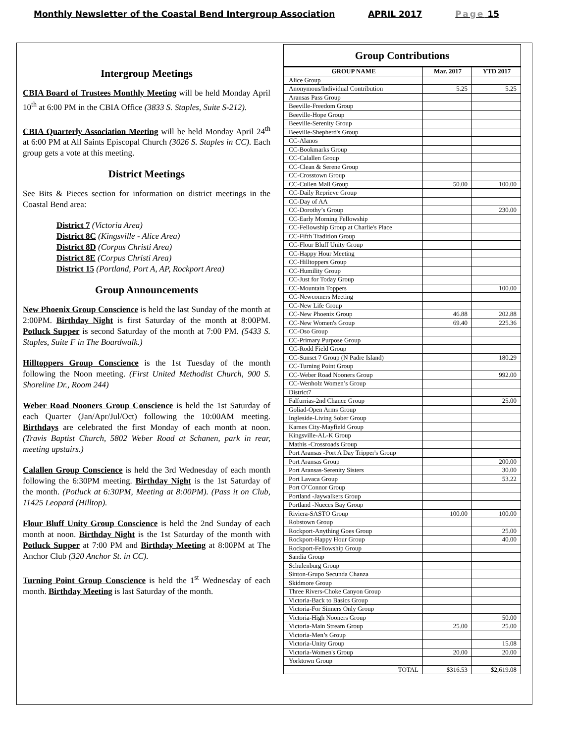Monthly Newsletter of the Coastal Bend Intergroup Association APRIL 2017 Page 15
Intergroup Meetings
CBIA Board of Trustees Monthly Meeting will be held Monday April 10<sup>th</sup> at 6:00 PM in the CBIA Office (3833 S. Staples, Suite S-212).
CBIA Quarterly Association Meeting will be held Monday April 24<sup>th</sup> at 6:00 PM at All Saints Episcopal Church (3026 S. Staples in CC). Each group gets a vote at this meeting.
District Meetings
See Bits & Pieces section for information on district meetings in the Coastal Bend area:
District 7 (Victoria Area)
District 8C (Kingsville - Alice Area)
District 8D (Corpus Christi Area)
District 8E (Corpus Christi Area)
District 15 (Portland, Port A, AP, Rockport Area)
Group Announcements
New Phoenix Group Conscience is held the last Sunday of the month at 2:00PM. Birthday Night is first Saturday of the month at 8:00PM. Potluck Supper is second Saturday of the month at 7:00 PM. (5433 S. Staples, Suite F in The Boardwalk.)
Hilltoppers Group Conscience is the 1st Tuesday of the month following the Noon meeting. (First United Methodist Church, 900 S. Shoreline Dr., Room 244)
Weber Road Nooners Group Conscience is held the 1st Saturday of each Quarter (Jan/Apr/Jul/Oct) following the 10:00AM meeting. Birthdays are celebrated the first Monday of each month at noon. (Travis Baptist Church, 5802 Weber Road at Schanen, park in rear, meeting upstairs.)
Calallen Group Conscience is held the 3rd Wednesday of each month following the 6:30PM meeting. Birthday Night is the 1st Saturday of the month. (Potluck at 6:30PM, Meeting at 8:00PM). (Pass it on Club, 11425 Leopard (Hilltop).
Flour Bluff Unity Group Conscience is held the 2nd Sunday of each month at noon. Birthday Night is the 1st Saturday of the month with Potluck Supper at 7:00 PM and Birthday Meeting at 8:00PM at The Anchor Club (320 Anchor St. in CC).
Turning Point Group Conscience is held the 1<sup>st</sup> Wednesday of each month. Birthday Meeting is last Saturday of the month.
Group Contributions
| GROUP NAME | Mar. 2017 | YTD 2017 |
| --- | --- | --- |
| Alice Group | | |
| Anonymous/Individual Contribution | 5.25 | 5.25 |
| Aransas Pass Group | | |
| Beeville-Freedom Group | | |
| Beeville-Hope Group | | |
| Beeville-Serenity Group | | |
| Beeville-Shepherd's Group | | |
| CC-Alanos | | |
| CC-Bookmarks Group | | |
| CC-Calallen Group | | |
| CC-Clean & Serene Group | | |
| CC-Crosstown Group | | |
| CC-Cullen Mall Group | 50.00 | 100.00 |
| CC-Daily Reprieve Group | | |
| CC-Day of AA | | |
| CC-Dorothy’s Group | | 230.00 |
| CC-Early Morning Fellowship | | |
| CC-Fellowship Group at Charlie's Place | | |
| CC-Fifth Tradition Group | | |
| CC-Flour Bluff Unity Group | | |
| CC-Happy Hour Meeting | | |
| CC-Hilltoppers Group | | |
| CC-Humility Group | | |
| CC-Just for Today Group | | |
| CC-Mountain Toppers | | 100.00 |
| CC-Newcomers Meeting | | |
| CC-New Life Group | | |
| CC-New Phoenix Group | 46.88 | 202.88 |
| CC-New Women's Group | 69.40 | 225.36 |
| CC-Oso Group | | |
| CC-Primary Purpose Group | | |
| CC-Rodd Field Group | | |
| CC-Sunset 7 Group (N Padre Island) | | 180.29 |
| CC-Turning Point Group | | |
| CC-Weber Road Nooners Group | | 992.00 |
| CC-Wenholz Women’s Group | | |
| District7 | | |
| Falfurrias-2nd Chance Group | | 25.00 |
| Goliad-Open Arms Group | | |
| Ingleside-Living Sober Group | | |
| Karnes City-Mayfield Group | | |
| Kingsville-AL-K Group | | |
| Mathis -Crossroads Group | | |
| Port Aransas -Port A Day Tripper's Group | | |
| Port Aransas Group | | 200.00 |
| Port Aransas-Serenity Sisters | | 30.00 |
| Port Lavaca Group | | 53.22 |
| Port O’Connor Group | | |
| Portland -Jaywalkers Group | | |
| Portland -Nueces Bay Group | | |
| Riviera-SASTO Group | 100.00 | 100.00 |
| Robstown Group | | |
| Rockport-Anything Goes Group | | 25.00 |
| Rockport-Happy Hour Group | | 40.00 |
| Rockport-Fellowship Group | | |
| Sandia Group | | |
| Schulenburg Group | | |
| Sinton-Grupo Secunda Chanza | | |
| Skidmore Group | | |
| Three Rivers-Choke Canyon Group | | |
| Victoria-Back to Basics Group | | |
| Victoria-For Sinners Only Group | | |
| Victoria-High Nooners Group | | 50.00 |
| Victoria-Main Stream Group | 25.00 | 25.00 |
| Victoria-Men’s Group | | |
| Victoria-Unity Group | | 15.08 |
| Victoria-Women's Group | 20.00 | 20.00 |
| Yorktown Group | | |
| TOTAL | $316.53 | $2,619.08 |